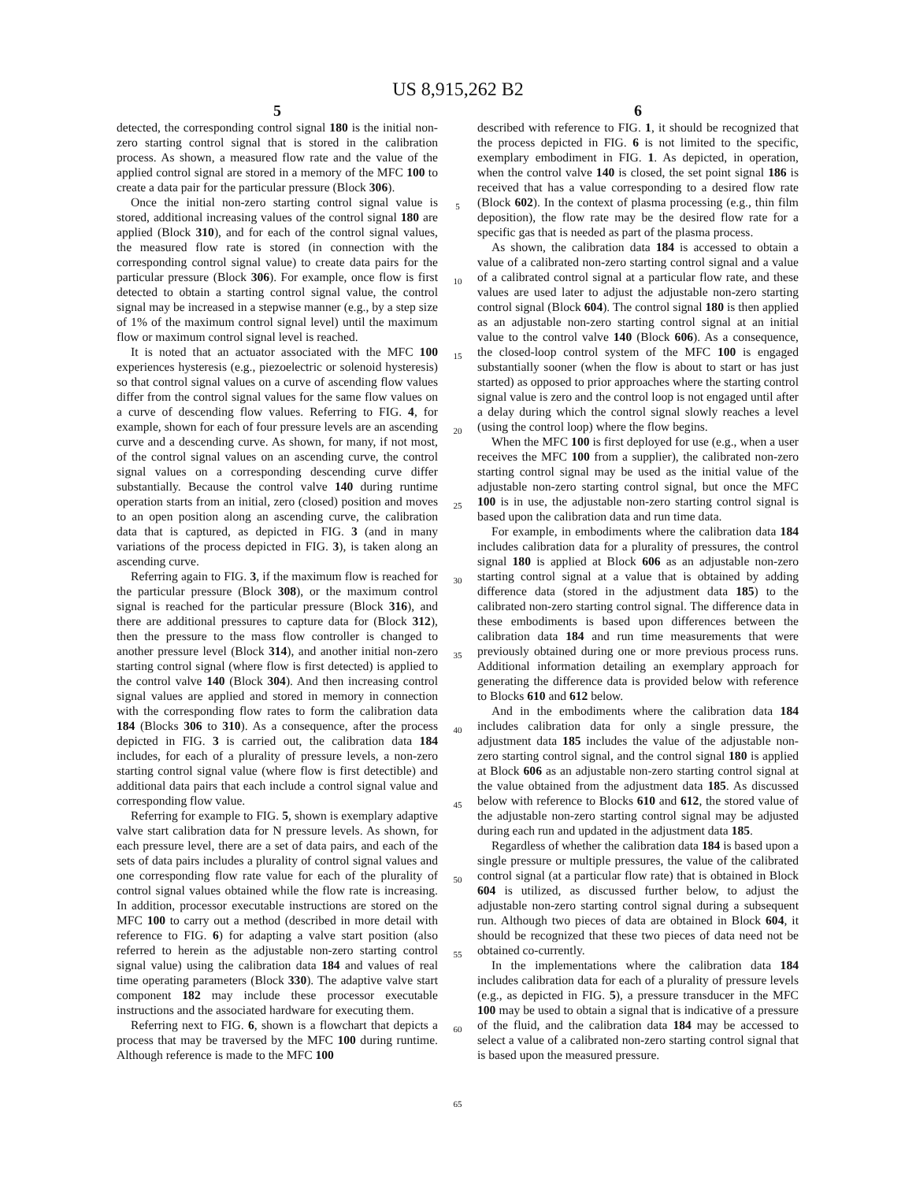US 8,915,262 B2
5
detected, the corresponding control signal 180 is the initial non-zero starting control signal that is stored in the calibration process. As shown, a measured flow rate and the value of the applied control signal are stored in a memory of the MFC 100 to create a data pair for the particular pressure (Block 306).
Once the initial non-zero starting control signal value is stored, additional increasing values of the control signal 180 are applied (Block 310), and for each of the control signal values, the measured flow rate is stored (in connection with the corresponding control signal value) to create data pairs for the particular pressure (Block 306). For example, once flow is first detected to obtain a starting control signal value, the control signal may be increased in a stepwise manner (e.g., by a step size of 1% of the maximum control signal level) until the maximum flow or maximum control signal level is reached.
It is noted that an actuator associated with the MFC 100 experiences hysteresis (e.g., piezoelectric or solenoid hysteresis) so that control signal values on a curve of ascending flow values differ from the control signal values for the same flow values on a curve of descending flow values. Referring to FIG. 4, for example, shown for each of four pressure levels are an ascending curve and a descending curve. As shown, for many, if not most, of the control signal values on an ascending curve, the control signal values on a corresponding descending curve differ substantially. Because the control valve 140 during runtime operation starts from an initial, zero (closed) position and moves to an open position along an ascending curve, the calibration data that is captured, as depicted in FIG. 3 (and in many variations of the process depicted in FIG. 3), is taken along an ascending curve.
Referring again to FIG. 3, if the maximum flow is reached for the particular pressure (Block 308), or the maximum control signal is reached for the particular pressure (Block 316), and there are additional pressures to capture data for (Block 312), then the pressure to the mass flow controller is changed to another pressure level (Block 314), and another initial non-zero starting control signal (where flow is first detected) is applied to the control valve 140 (Block 304). And then increasing control signal values are applied and stored in memory in connection with the corresponding flow rates to form the calibration data 184 (Blocks 306 to 310). As a consequence, after the process depicted in FIG. 3 is carried out, the calibration data 184 includes, for each of a plurality of pressure levels, a non-zero starting control signal value (where flow is first detectible) and additional data pairs that each include a control signal value and corresponding flow value.
Referring for example to FIG. 5, shown is exemplary adaptive valve start calibration data for N pressure levels. As shown, for each pressure level, there are a set of data pairs, and each of the sets of data pairs includes a plurality of control signal values and one corresponding flow rate value for each of the plurality of control signal values obtained while the flow rate is increasing. In addition, processor executable instructions are stored on the MFC 100 to carry out a method (described in more detail with reference to FIG. 6) for adapting a valve start position (also referred to herein as the adjustable non-zero starting control signal value) using the calibration data 184 and values of real time operating parameters (Block 330). The adaptive valve start component 182 may include these processor executable instructions and the associated hardware for executing them.
Referring next to FIG. 6, shown is a flowchart that depicts a process that may be traversed by the MFC 100 during runtime. Although reference is made to the MFC 100
5
10
15
20
25
30
35
40
45
50
55
60
65
6
described with reference to FIG. 1, it should be recognized that the process depicted in FIG. 6 is not limited to the specific, exemplary embodiment in FIG. 1. As depicted, in operation, when the control valve 140 is closed, the set point signal 186 is received that has a value corresponding to a desired flow rate (Block 602). In the context of plasma processing (e.g., thin film deposition), the flow rate may be the desired flow rate for a specific gas that is needed as part of the plasma process.
As shown, the calibration data 184 is accessed to obtain a value of a calibrated non-zero starting control signal and a value of a calibrated control signal at a particular flow rate, and these values are used later to adjust the adjustable non-zero starting control signal (Block 604). The control signal 180 is then applied as an adjustable non-zero starting control signal at an initial value to the control valve 140 (Block 606). As a consequence, the closed-loop control system of the MFC 100 is engaged substantially sooner (when the flow is about to start or has just started) as opposed to prior approaches where the starting control signal value is zero and the control loop is not engaged until after a delay during which the control signal slowly reaches a level (using the control loop) where the flow begins.
When the MFC 100 is first deployed for use (e.g., when a user receives the MFC 100 from a supplier), the calibrated non-zero starting control signal may be used as the initial value of the adjustable non-zero starting control signal, but once the MFC 100 is in use, the adjustable non-zero starting control signal is based upon the calibration data and run time data.
For example, in embodiments where the calibration data 184 includes calibration data for a plurality of pressures, the control signal 180 is applied at Block 606 as an adjustable non-zero starting control signal at a value that is obtained by adding difference data (stored in the adjustment data 185) to the calibrated non-zero starting control signal. The difference data in these embodiments is based upon differences between the calibration data 184 and run time measurements that were previously obtained during one or more previous process runs. Additional information detailing an exemplary approach for generating the difference data is provided below with reference to Blocks 610 and 612 below.
And in the embodiments where the calibration data 184 includes calibration data for only a single pressure, the adjustment data 185 includes the value of the adjustable non-zero starting control signal, and the control signal 180 is applied at Block 606 as an adjustable non-zero starting control signal at the value obtained from the adjustment data 185. As discussed below with reference to Blocks 610 and 612, the stored value of the adjustable non-zero starting control signal may be adjusted during each run and updated in the adjustment data 185.
Regardless of whether the calibration data 184 is based upon a single pressure or multiple pressures, the value of the calibrated control signal (at a particular flow rate) that is obtained in Block 604 is utilized, as discussed further below, to adjust the adjustable non-zero starting control signal during a subsequent run. Although two pieces of data are obtained in Block 604, it should be recognized that these two pieces of data need not be obtained co-currently.
In the implementations where the calibration data 184 includes calibration data for each of a plurality of pressure levels (e.g., as depicted in FIG. 5), a pressure transducer in the MFC 100 may be used to obtain a signal that is indicative of a pressure of the fluid, and the calibration data 184 may be accessed to select a value of a calibrated non-zero starting control signal that is based upon the measured pressure.